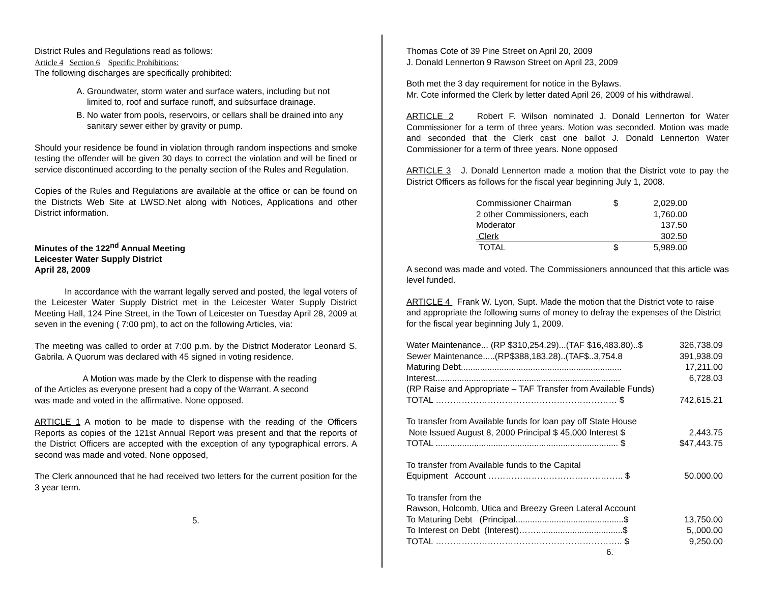District Rules and Regulations read as follows:
Article 4 Section 6 Specific Prohibitions:
The following discharges are specifically prohibited:
A. Groundwater, storm water and surface waters, including but not limited to, roof and surface runoff, and subsurface drainage.
B. No water from pools, reservoirs, or cellars shall be drained into any sanitary sewer either by gravity or pump.
Should your residence be found in violation through random inspections and smoke testing the offender will be given 30 days to correct the violation and will be fined or service discontinued according to the penalty section of the Rules and Regulation.
Copies of the Rules and Regulations are available at the office or can be found on the Districts Web Site at LWSD.Net along with Notices, Applications and other District information.
Minutes of the 122<sup>nd</sup> Annual Meeting
Leicester Water Supply District
April 28, 2009
In accordance with the warrant legally served and posted, the legal voters of the Leicester Water Supply District met in the Leicester Water Supply District Meeting Hall, 124 Pine Street, in the Town of Leicester on Tuesday April 28, 2009 at seven in the evening ( 7:00 pm), to act on the following Articles, via:
The meeting was called to order at 7:00 p.m. by the District Moderator Leonard S. Gabrila. A Quorum was declared with 45 signed in voting residence.
A Motion was made by the Clerk to dispense with the reading
of the Articles as everyone present had a copy of the Warrant. A second
was made and voted in the affirmative. None opposed.
ARTICLE 1 A motion to be made to dispense with the reading of the Officers Reports as copies of the 121st Annual Report was present and that the reports of the District Officers are accepted with the exception of any typographical errors. A second was made and voted. None opposed,
The Clerk announced that he had received two letters for the current position for the 3 year term.
5.
Thomas Cote of 39 Pine Street on April 20, 2009
J. Donald Lennerton 9 Rawson Street on April 23, 2009
Both met the 3 day requirement for notice in the Bylaws.
Mr. Cote informed the Clerk by letter dated April 26, 2009 of his withdrawal.
ARTICLE 2 Robert F. Wilson nominated J. Donald Lennerton for Water Commissioner for a term of three years. Motion was seconded. Motion was made and seconded that the Clerk cast one ballot J. Donald Lennerton Water Commissioner for a term of three years. None opposed
ARTICLE 3 J. Donald Lennerton made a motion that the District vote to pay the District Officers as follows for the fiscal year beginning July 1, 2008.
| Commissioner Chairman | $ | 2,029.00 |
| 2 other Commissioners, each | | 1,760.00 |
| Moderator | | 137.50 |
| Clerk | | 302.50 |
| TOTAL | $ | 5,989.00 |
A second was made and voted. The Commissioners announced that this article was level funded.
ARTICLE 4 Frank W. Lyon, Supt. Made the motion that the District vote to raise and appropriate the following sums of money to defray the expenses of the District for the fiscal year beginning July 1, 2009.
| Water Maintenance... (RP $310,254.29)...(TAF $16,483.80)..$ | 326,738.09 |
| Sewer Maintenance.....(RP$388,183.28)..(TAF$..3,754.8 | 391,938.09 |
| Maturing Debt................................................................... | 17,211.00 |
| Interest............................................................................. | 6,728.03 |
| (RP Raise and Appropriate – TAF Transfer from Available Funds) | |
| TOTAL ……………………………………………………… $ | 742,615.21 |
| To transfer from Available funds for loan pay off State House | |
| Note Issued August 8, 2000 Principal $ 45,000 Interest $ | 2,443.75 |
| TOTAL ............................................................................ $ | $47,443.75 |
| To transfer from Available funds to the Capital | |
| Equipment Account ……………………………………….. $ | 50.000.00 |
| To transfer from the | |
| Rawson, Holcomb, Utica and Breezy Green Lateral Account | |
| To Maturing Debt (Principal.............................................$ | 13,750.00 |
| To Interest on Debt (Interest)……....................................$ | 5,,000.00 |
| TOTAL ……………………………………………………….. $ | 9,250.00 |
6.